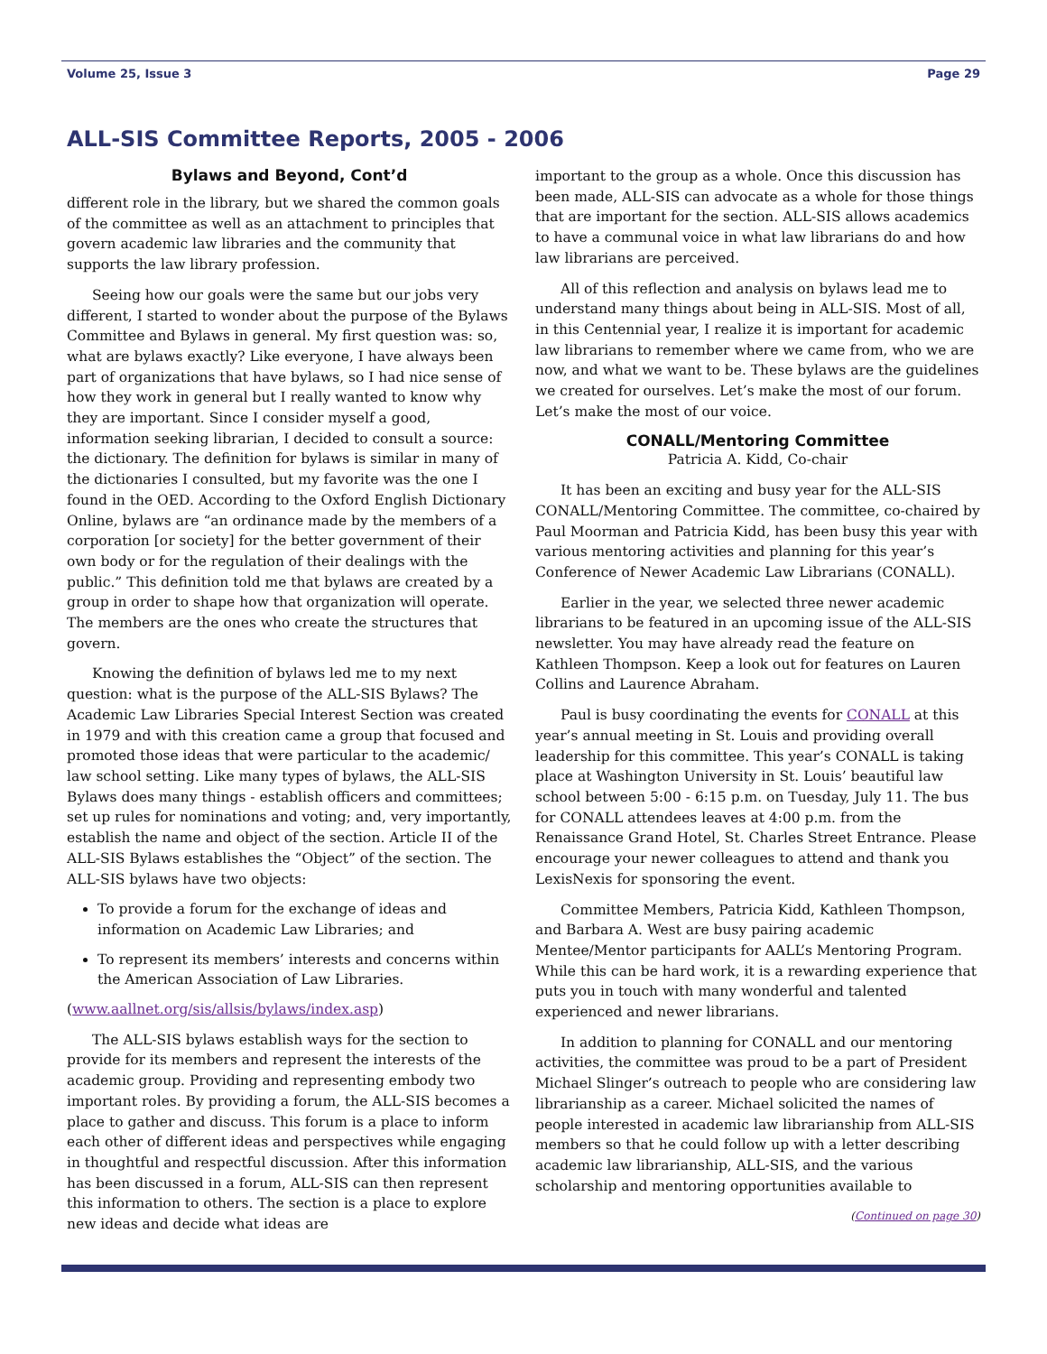Volume 25, Issue 3 Page 29
ALL-SIS Committee Reports, 2005 - 2006
Bylaws and Beyond, Cont’d
different role in the library, but we shared the common goals of the committee as well as an attachment to principles that govern academic law libraries and the community that supports the law library profession.
Seeing how our goals were the same but our jobs very different, I started to wonder about the purpose of the Bylaws Committee and Bylaws in general. My first question was: so, what are bylaws exactly? Like everyone, I have always been part of organizations that have bylaws, so I had nice sense of how they work in general but I really wanted to know why they are important. Since I consider myself a good, information seeking librarian, I decided to consult a source: the dictionary. The definition for bylaws is similar in many of the dictionaries I consulted, but my favorite was the one I found in the OED. According to the Oxford English Dictionary Online, bylaws are “an ordinance made by the members of a corporation [or society] for the better government of their own body or for the regulation of their dealings with the public.” This definition told me that bylaws are created by a group in order to shape how that organization will operate. The members are the ones who create the structures that govern.
Knowing the definition of bylaws led me to my next question: what is the purpose of the ALL-SIS Bylaws? The Academic Law Libraries Special Interest Section was created in 1979 and with this creation came a group that focused and promoted those ideas that were particular to the academic/ law school setting. Like many types of bylaws, the ALL-SIS Bylaws does many things - establish officers and committees; set up rules for nominations and voting; and, very importantly, establish the name and object of the section. Article II of the ALL-SIS Bylaws establishes the “Object” of the section. The ALL-SIS bylaws have two objects:
To provide a forum for the exchange of ideas and information on Academic Law Libraries; and
To represent its members’ interests and concerns within the American Association of Law Libraries.
(www.aallnet.org/sis/allsis/bylaws/index.asp)
The ALL-SIS bylaws establish ways for the section to provide for its members and represent the interests of the academic group. Providing and representing embody two important roles. By providing a forum, the ALL-SIS becomes a place to gather and discuss. This forum is a place to inform each other of different ideas and perspectives while engaging in thoughtful and respectful discussion. After this information has been discussed in a forum, ALL-SIS can then represent this information to others. The section is a place to explore new ideas and decide what ideas are
important to the group as a whole. Once this discussion has been made, ALL-SIS can advocate as a whole for those things that are important for the section. ALL-SIS allows academics to have a communal voice in what law librarians do and how law librarians are perceived.
All of this reflection and analysis on bylaws lead me to understand many things about being in ALL-SIS. Most of all, in this Centennial year, I realize it is important for academic law librarians to remember where we came from, who we are now, and what we want to be. These bylaws are the guidelines we created for ourselves. Let’s make the most of our forum. Let’s make the most of our voice.
CONALL/Mentoring Committee
Patricia A. Kidd, Co-chair
It has been an exciting and busy year for the ALL-SIS CONALL/Mentoring Committee. The committee, co-chaired by Paul Moorman and Patricia Kidd, has been busy this year with various mentoring activities and planning for this year’s Conference of Newer Academic Law Librarians (CONALL).
Earlier in the year, we selected three newer academic librarians to be featured in an upcoming issue of the ALL-SIS newsletter. You may have already read the feature on Kathleen Thompson. Keep a look out for features on Lauren Collins and Laurence Abraham.
Paul is busy coordinating the events for CONALL at this year’s annual meeting in St. Louis and providing overall leadership for this committee. This year’s CONALL is taking place at Washington University in St. Louis’ beautiful law school between 5:00 - 6:15 p.m. on Tuesday, July 11. The bus for CONALL attendees leaves at 4:00 p.m. from the Renaissance Grand Hotel, St. Charles Street Entrance. Please encourage your newer colleagues to attend and thank you LexisNexis for sponsoring the event.
Committee Members, Patricia Kidd, Kathleen Thompson, and Barbara A. West are busy pairing academic Mentee/Mentor participants for AALL’s Mentoring Program. While this can be hard work, it is a rewarding experience that puts you in touch with many wonderful and talented experienced and newer librarians.
In addition to planning for CONALL and our mentoring activities, the committee was proud to be a part of President Michael Slinger’s outreach to people who are considering law librarianship as a career. Michael solicited the names of people interested in academic law librarianship from ALL-SIS members so that he could follow up with a letter describing academic law librarianship, ALL-SIS, and the various scholarship and mentoring opportunities available to
(Continued on page 30)